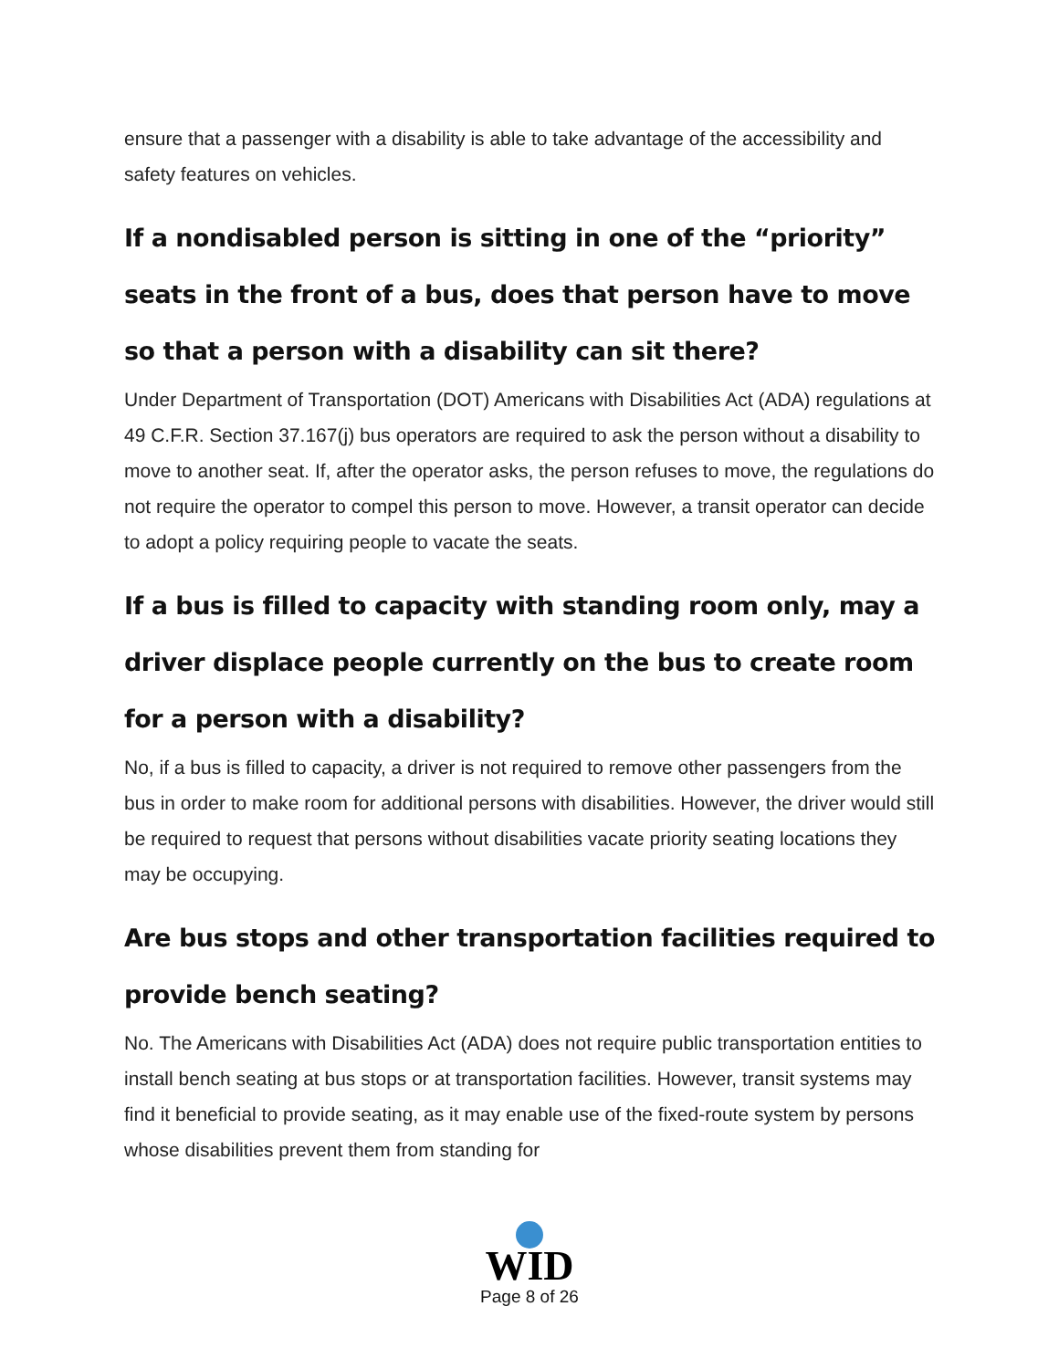ensure that a passenger with a disability is able to take advantage of the accessibility and safety features on vehicles.
If a nondisabled person is sitting in one of the “priority” seats in the front of a bus, does that person have to move so that a person with a disability can sit there?
Under Department of Transportation (DOT) Americans with Disabilities Act (ADA) regulations at 49 C.F.R. Section 37.167(j) bus operators are required to ask the person without a disability to move to another seat. If, after the operator asks, the person refuses to move, the regulations do not require the operator to compel this person to move. However, a transit operator can decide to adopt a policy requiring people to vacate the seats.
If a bus is filled to capacity with standing room only, may a driver displace people currently on the bus to create room for a person with a disability?
No, if a bus is filled to capacity, a driver is not required to remove other passengers from the bus in order to make room for additional persons with disabilities. However, the driver would still be required to request that persons without disabilities vacate priority seating locations they may be occupying.
Are bus stops and other transportation facilities required to provide bench seating?
No. The Americans with Disabilities Act (ADA) does not require public transportation entities to install bench seating at bus stops or at transportation facilities. However, transit systems may find it beneficial to provide seating, as it may enable use of the fixed-route system by persons whose disabilities prevent them from standing for
WID
Page 8 of 26